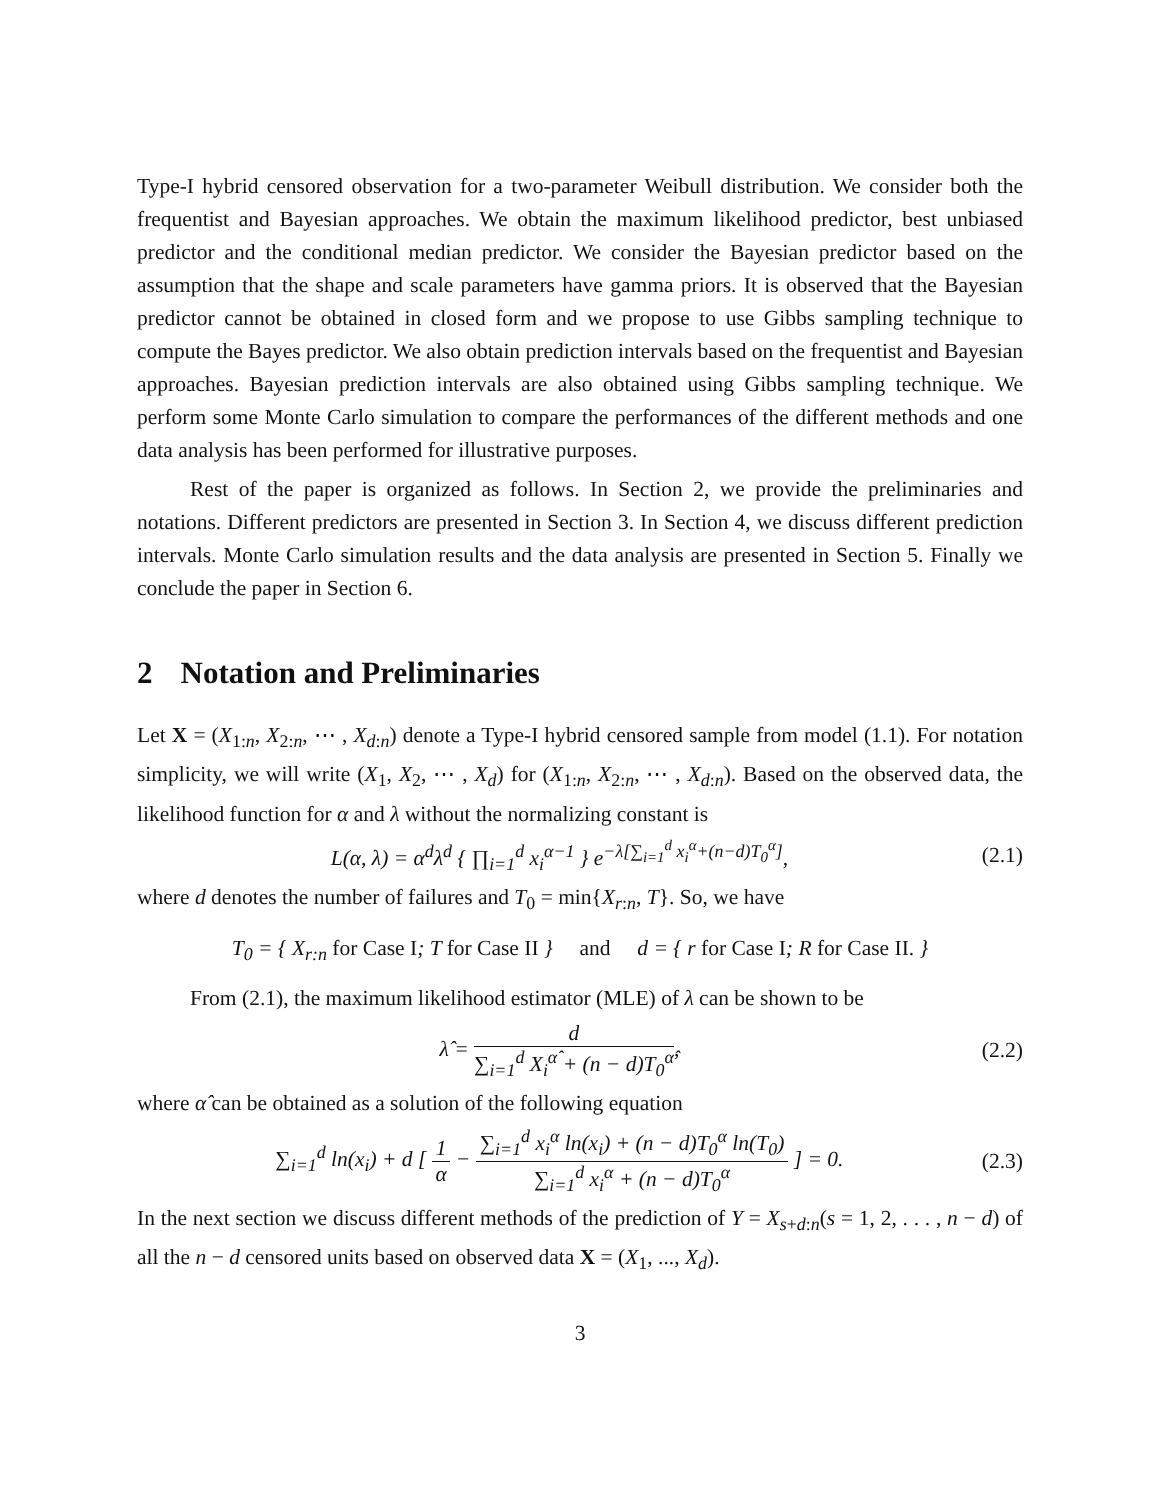Type-I hybrid censored observation for a two-parameter Weibull distribution. We consider both the frequentist and Bayesian approaches. We obtain the maximum likelihood predictor, best unbiased predictor and the conditional median predictor. We consider the Bayesian predictor based on the assumption that the shape and scale parameters have gamma priors. It is observed that the Bayesian predictor cannot be obtained in closed form and we propose to use Gibbs sampling technique to compute the Bayes predictor. We also obtain prediction intervals based on the frequentist and Bayesian approaches. Bayesian prediction intervals are also obtained using Gibbs sampling technique. We perform some Monte Carlo simulation to compare the performances of the different methods and one data analysis has been performed for illustrative purposes.
Rest of the paper is organized as follows. In Section 2, we provide the preliminaries and notations. Different predictors are presented in Section 3. In Section 4, we discuss different prediction intervals. Monte Carlo simulation results and the data analysis are presented in Section 5. Finally we conclude the paper in Section 6.
2 Notation and Preliminaries
Let X = (X<sub>1:n</sub>, X<sub>2:n</sub>, ⋯ , X<sub>d:n</sub>) denote a Type-I hybrid censored sample from model (1.1). For notation simplicity, we will write (X<sub>1</sub>, X<sub>2</sub>, ⋯ , X<sub>d</sub>) for (X<sub>1:n</sub>, X<sub>2:n</sub>, ⋯ , X<sub>d:n</sub>). Based on the observed data, the likelihood function for α and λ without the normalizing constant is
L(α, λ) = α<sup>d</sup>λ<sup>d</sup> { ∏<sub>i=1</sub><sup>d</sup> x<sub>i</sub><sup>α−1</sup> } e<sup>−λ[∑<sub>i=1</sub><sup>d</sup> x<sub>i</sub><sup>α</sup>+(n−d)T<sub>0</sub><sup>α</sup>]</sup>,
(2.1)
where d denotes the number of failures and T<sub>0</sub> = min{X<sub>r:n</sub>, T}. So, we have
T<sub>0</sub> = { X<sub>r:n</sub> for Case I; T for Case II } and d = { r for Case I; R for Case II. }
From (2.1), the maximum likelihood estimator (MLE) of λ can be shown to be
λ̂ = d ∑<sub>i=1</sub><sup>d</sup> X<sub>i</sub><sup>α̂</sup> + (n − d)T<sub>0</sub><sup>α̂</sup>,
(2.2)
where α̂ can be obtained as a solution of the following equation
∑<sub>i=1</sub><sup>d</sup> ln(x<sub>i</sub>) + d [ 1 α − ∑<sub>i=1</sub><sup>d</sup> x<sub>i</sub><sup>α</sup> ln(x<sub>i</sub>) + (n − d)T<sub>0</sub><sup>α</sup> ln(T<sub>0</sub>) ∑<sub>i=1</sub><sup>d</sup> x<sub>i</sub><sup>α</sup> + (n − d)T<sub>0</sub><sup>α</sup> ] = 0.
(2.3)
In the next section we discuss different methods of the prediction of Y = X<sub>s+d:n</sub>(s = 1, 2, . . . , n − d) of all the n − d censored units based on observed data X = (X<sub>1</sub>, ..., X<sub>d</sub>).
3